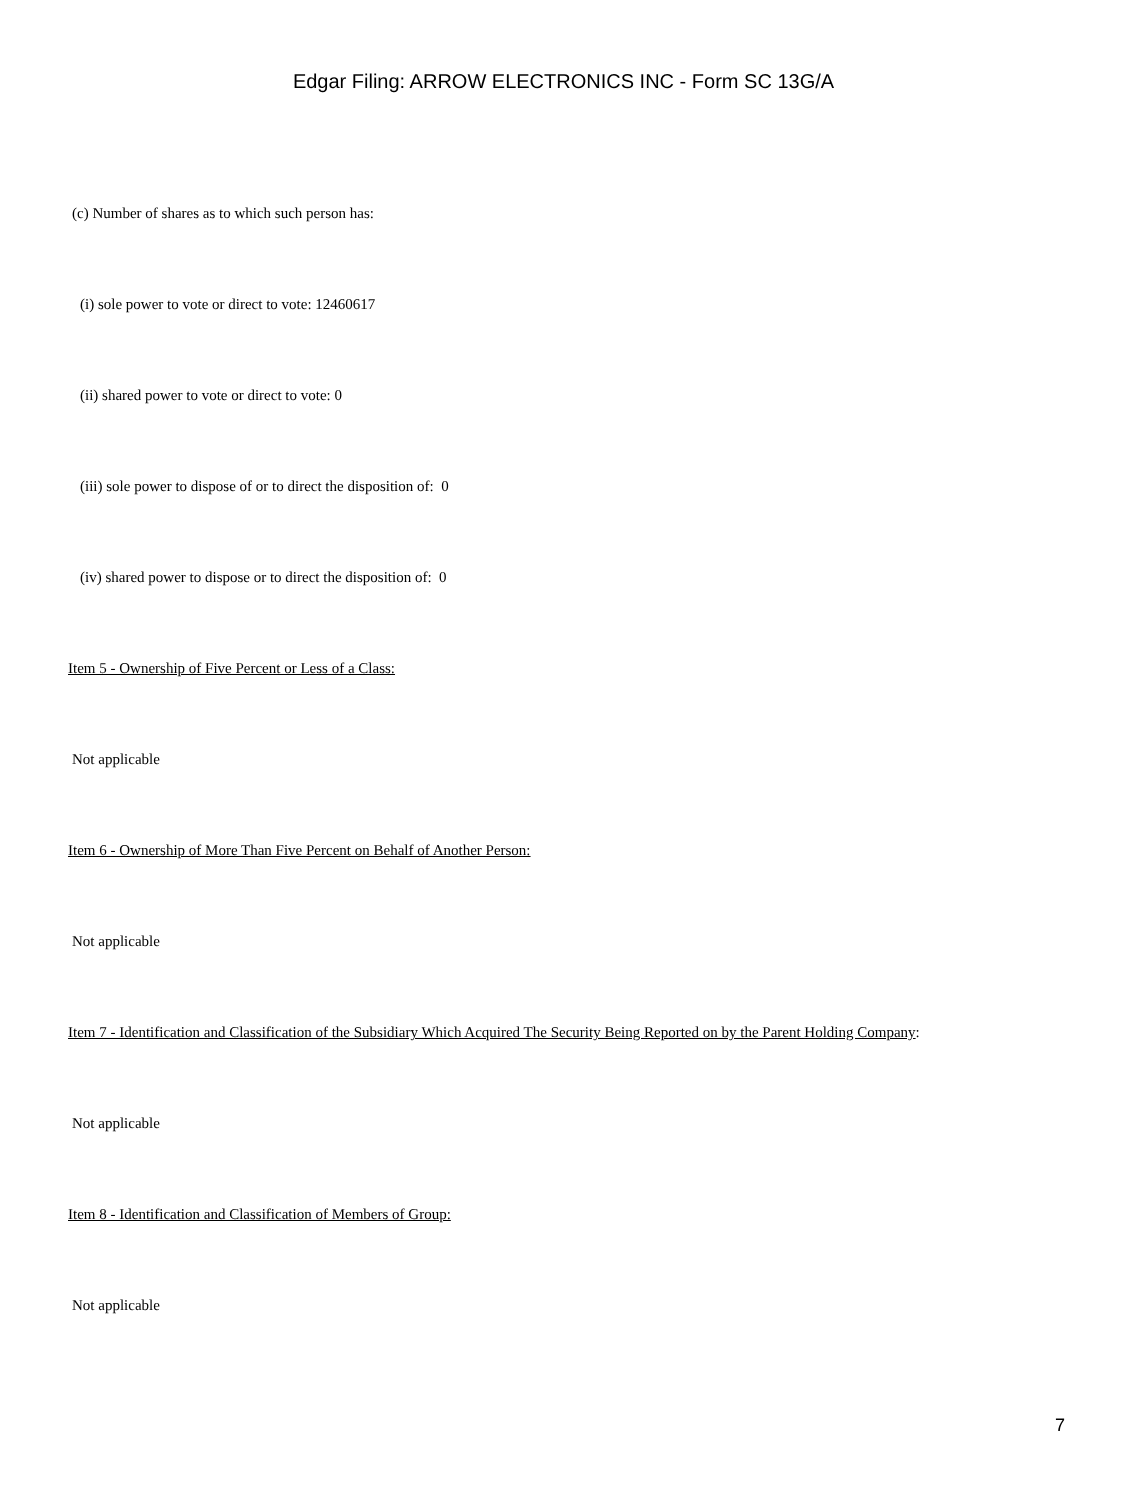Edgar Filing: ARROW ELECTRONICS INC - Form SC 13G/A
(c) Number of shares as to which such person has:
(i) sole power to vote or direct to vote: 12460617
(ii) shared power to vote or direct to vote: 0
(iii) sole power to dispose of or to direct the disposition of: 0
(iv) shared power to dispose or to direct the disposition of: 0
Item 5 - Ownership of Five Percent or Less of a Class:
Not applicable
Item 6 - Ownership of More Than Five Percent on Behalf of Another Person:
Not applicable
Item 7 - Identification and Classification of the Subsidiary Which Acquired The Security Being Reported on by the Parent Holding Company:
Not applicable
Item 8 - Identification and Classification of Members of Group:
Not applicable
7